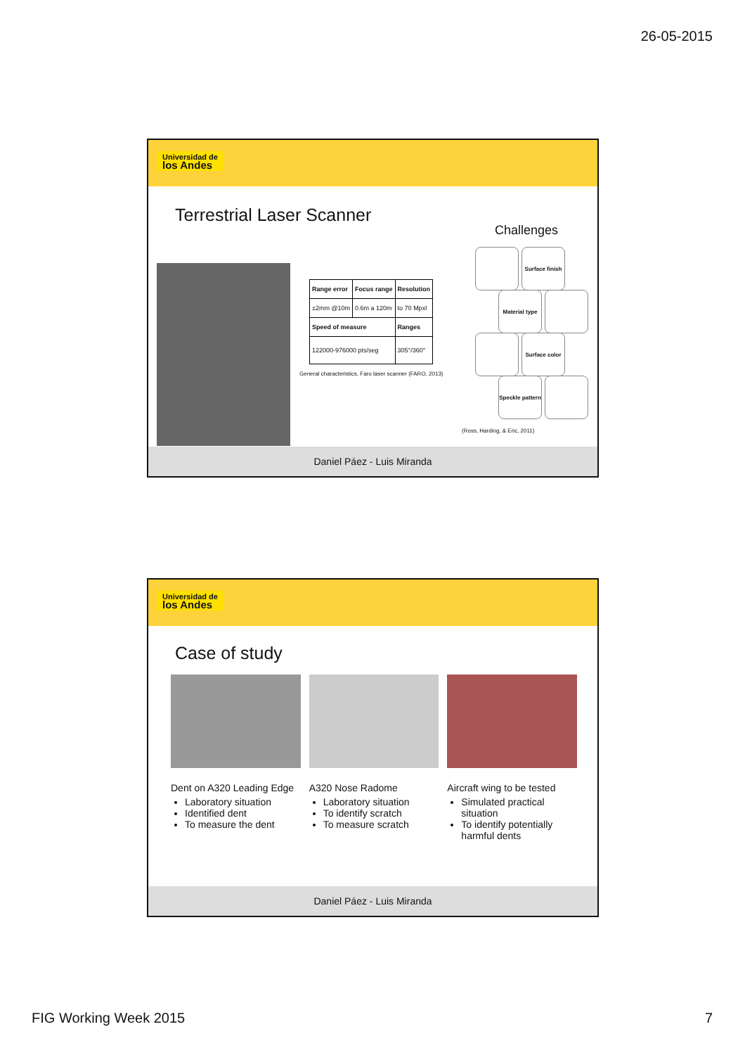26-05-2015
Universidad de
los Andes
Terrestrial Laser Scanner
| Range error | Focus range | Resolution |
| ±2mm @10m | 0.6m a 120m | to 70 Mpxl |
| Speed of measure | | Ranges |
| 122000-976000 pts/seg | | 305°/360° |
General characteristics, Faro laser scanner (FARO, 2013)
Challenges
Surface finish
Material type
Surface color
Speckle pattern
(Ross, Harding, & Eric, 2011)
Daniel Páez - Luis Miranda
Universidad de
los Andes
Case of study
Dent on A320 Leading Edge
Laboratory situation
Identified dent
To measure the dent
A320 Nose Radome
Laboratory situation
To identify scratch
To measure scratch
Aircraft wing to be tested
Simulated practical situation
To identify potentially harmful dents
Daniel Páez - Luis Miranda
FIG Working Week 2015 7